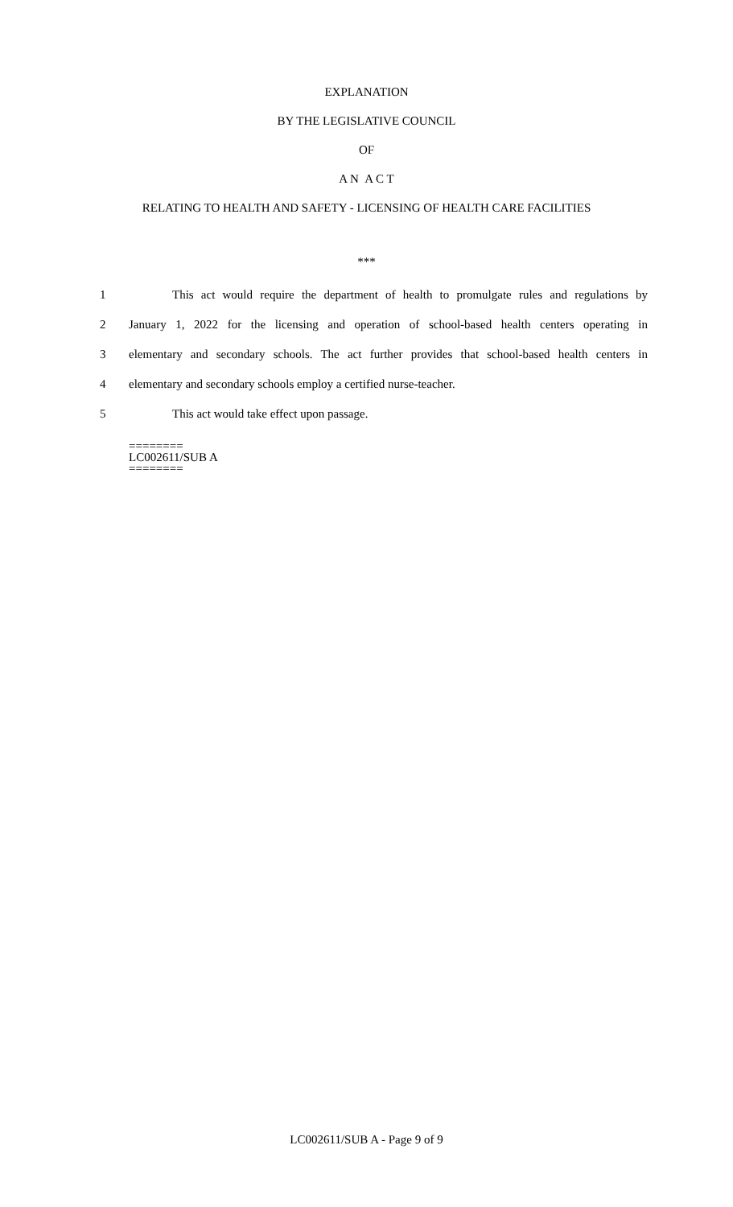EXPLANATION
BY THE LEGISLATIVE COUNCIL
OF
A N A C T
RELATING TO HEALTH AND SAFETY - LICENSING OF HEALTH CARE FACILITIES
***
1 This act would require the department of health to promulgate rules and regulations by
2 January 1, 2022 for the licensing and operation of school-based health centers operating in
3 elementary and secondary schools. The act further provides that school-based health centers in
4 elementary and secondary schools employ a certified nurse-teacher.
5 This act would take effect upon passage.
========
LC002611/SUB A
========
LC002611/SUB A - Page 9 of 9